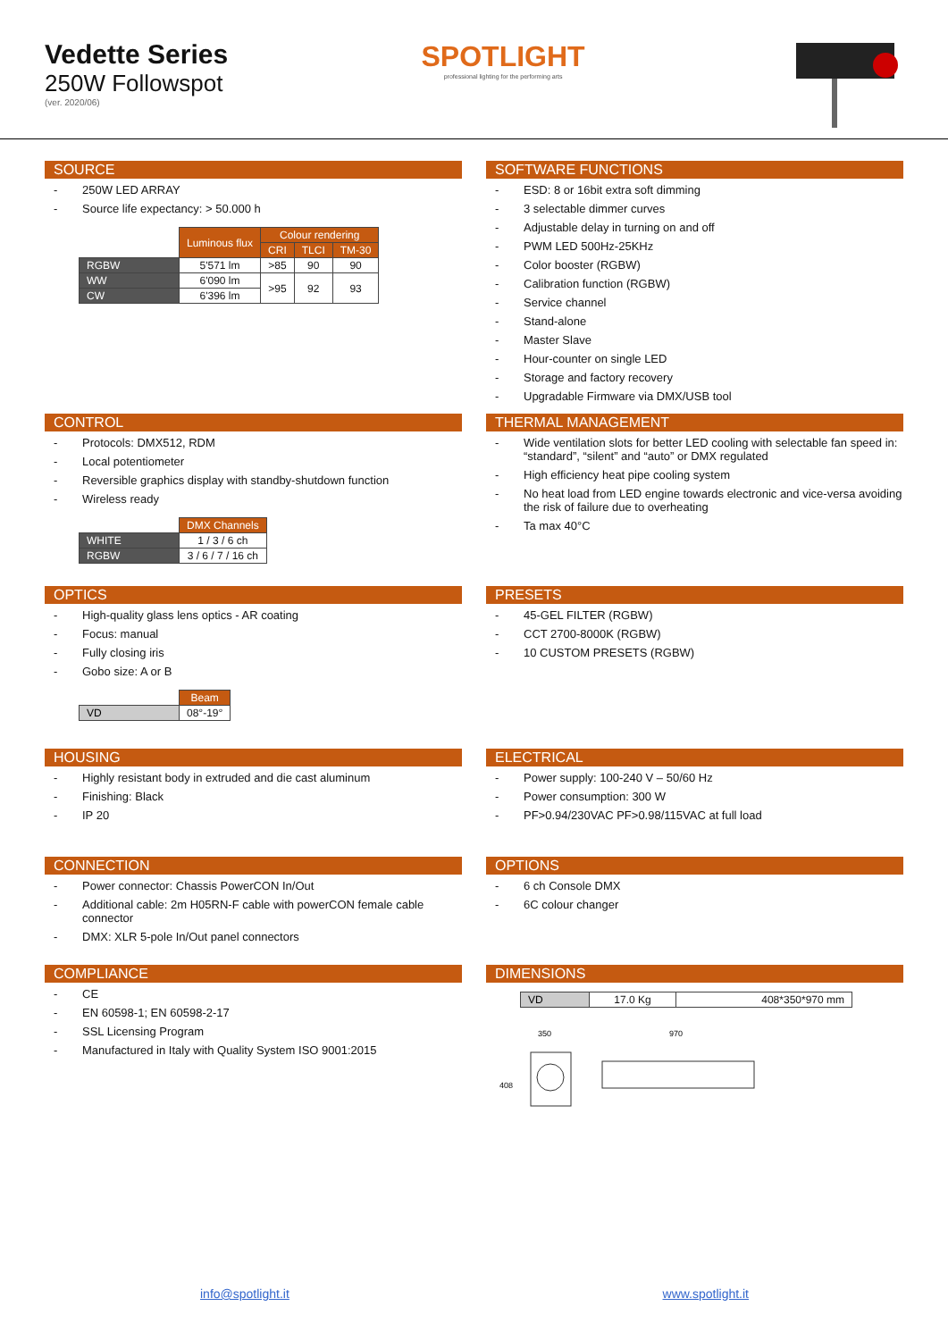Vedette Series
250W Followspot
(ver. 2020/06)
SPOTLIGHT
professional lighting for the performing arts
SOURCE
- 250W LED ARRAY
- Source life expectancy: > 50.000 h
| | Luminous flux | Colour rendering | | |
| | | CRI | TLCI | TM-30 |
| RGBW | 5'571 lm | >85 | 90 | 90 |
| WW | 6'090 lm | >95 | 92 | 93 |
| CW | 6'396 lm | | | |
CONTROL
- Protocols: DMX512, RDM
- Local potentiometer
- Reversible graphics display with standby-shutdown function
- Wireless ready
| | DMX Channels |
| WHITE | 1 / 3 / 6 ch |
| RGBW | 3 / 6 / 7 / 16 ch |
OPTICS
- High-quality glass lens optics - AR coating
- Focus: manual
- Fully closing iris
- Gobo size: A or B
| | Beam |
| VD | 08°-19° |
HOUSING
- Highly resistant body in extruded and die cast aluminum
- Finishing: Black
- IP 20
CONNECTION
- Power connector: Chassis PowerCON In/Out
- Additional cable: 2m H05RN-F cable with powerCON female cable connector
- DMX: XLR 5-pole In/Out panel connectors
COMPLIANCE
- CE
- EN 60598-1; EN 60598-2-17
- SSL Licensing Program
- Manufactured in Italy with Quality System ISO 9001:2015
SOFTWARE FUNCTIONS
- ESD: 8 or 16bit extra soft dimming
- 3 selectable dimmer curves
- Adjustable delay in turning on and off
- PWM LED 500Hz-25KHz
- Color booster (RGBW)
- Calibration function (RGBW)
- Service channel
- Stand-alone
- Master Slave
- Hour-counter on single LED
- Storage and factory recovery
- Upgradable Firmware via DMX/USB tool
THERMAL MANAGEMENT
- Wide ventilation slots for better LED cooling with selectable fan speed in: “standard”, “silent” and “auto” or DMX regulated
- High efficiency heat pipe cooling system
- No heat load from LED engine towards electronic and vice-versa avoiding the risk of failure due to overheating
- Ta max 40°C
PRESETS
- 45-GEL FILTER (RGBW)
- CCT 2700-8000K (RGBW)
- 10 CUSTOM PRESETS (RGBW)
ELECTRICAL
- Power supply: 100-240 V – 50/60 Hz
- Power consumption: 300 W
- PF>0.94/230VAC PF>0.98/115VAC at full load
OPTIONS
- 6 ch Console DMX
- 6C colour changer
DIMENSIONS
| VD | 17.0 Kg | 408*350*970 mm |
350
970
408
info@spotlight.it www.spotlight.it